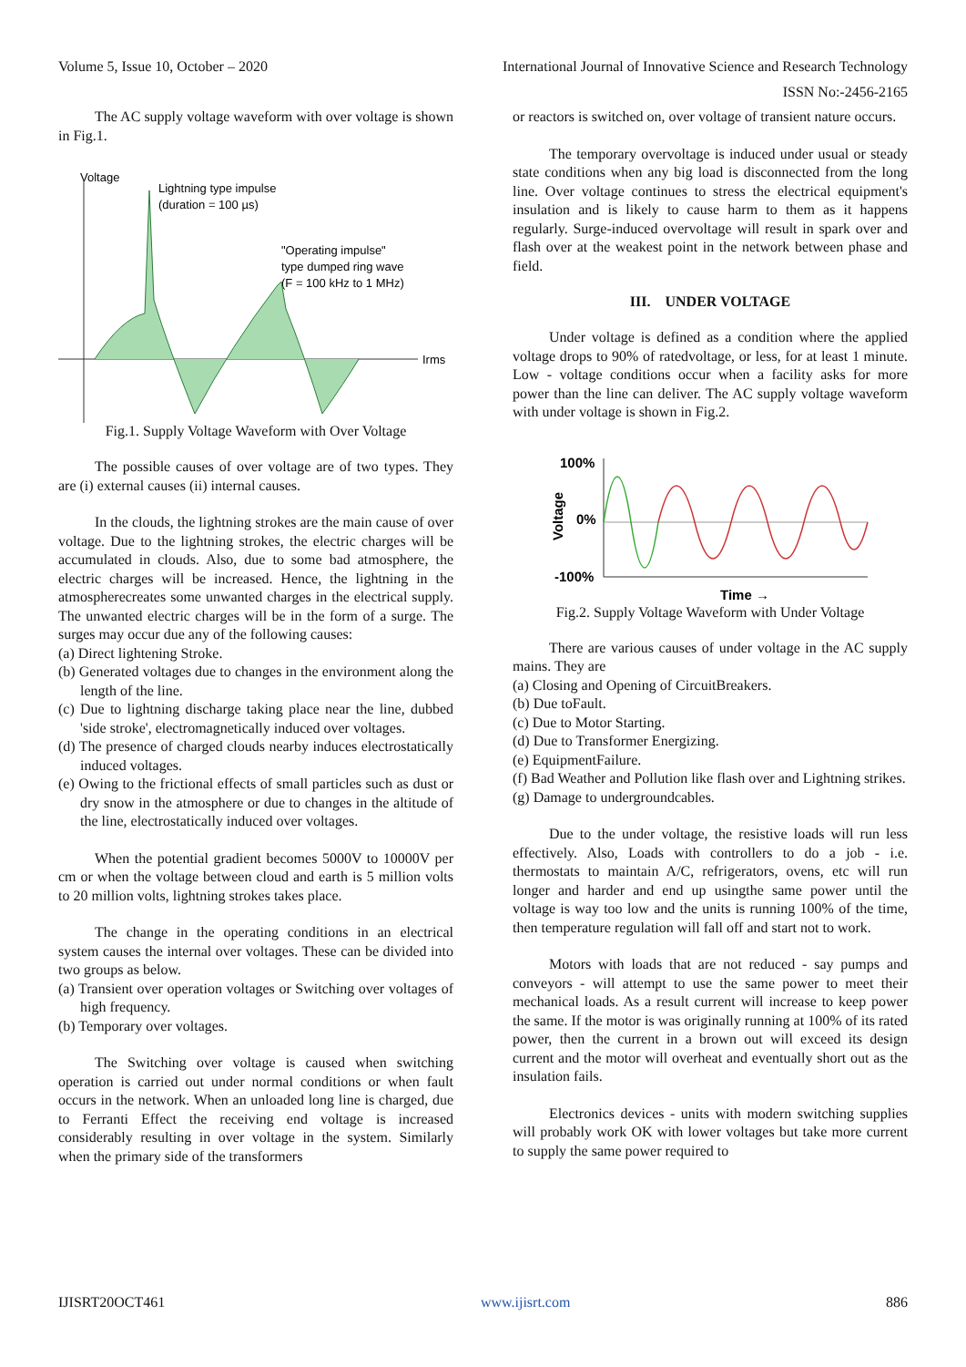Volume 5, Issue 10, October – 2020 International Journal of Innovative Science and Research Technology
ISSN No:-2456-2165
The AC supply voltage waveform with over voltage is shown in Fig.1.
Voltage
Irms
Lightning type impulse
(duration = 100 µs)
"Operating impulse"
type dumped ring wave
(F = 100 kHz to 1 MHz)
Fig.1. Supply Voltage Waveform with Over Voltage
The possible causes of over voltage are of two types. They are (i) external causes (ii) internal causes.
In the clouds, the lightning strokes are the main cause of over voltage. Due to the lightning strokes, the electric charges will be accumulated in clouds. Also, due to some bad atmosphere, the electric charges will be increased. Hence, the lightning in the atmospherecreates some unwanted charges in the electrical supply. The unwanted electric charges will be in the form of a surge. The surges may occur due any of the following causes:
(a) Direct lightening Stroke.
(b) Generated voltages due to changes in the environment along the length of the line.
(c) Due to lightning discharge taking place near the line, dubbed 'side stroke', electromagnetically induced over voltages.
(d) The presence of charged clouds nearby induces electrostatically induced voltages.
(e) Owing to the frictional effects of small particles such as dust or dry snow in the atmosphere or due to changes in the altitude of the line, electrostatically induced over voltages.
When the potential gradient becomes 5000V to 10000V per cm or when the voltage between cloud and earth is 5 million volts to 20 million volts, lightning strokes takes place.
The change in the operating conditions in an electrical system causes the internal over voltages. These can be divided into two groups as below.
(a) Transient over operation voltages or Switching over voltages of high frequency.
(b) Temporary over voltages.
The Switching over voltage is caused when switching operation is carried out under normal conditions or when fault occurs in the network. When an unloaded long line is charged, due to Ferranti Effect the receiving end voltage is increased considerably resulting in over voltage in the system. Similarly when the primary side of the transformers
or reactors is switched on, over voltage of transient nature occurs.
The temporary overvoltage is induced under usual or steady state conditions when any big load is disconnected from the long line. Over voltage continues to stress the electrical equipment's insulation and is likely to cause harm to them as it happens regularly. Surge-induced overvoltage will result in spark over and flash over at the weakest point in the network between phase and field.
III. UNDER VOLTAGE
Under voltage is defined as a condition where the applied voltage drops to 90% of ratedvoltage, or less, for at least 1 minute. Low - voltage conditions occur when a facility asks for more power than the line can deliver. The AC supply voltage waveform with under voltage is shown in Fig.2.
100%
0%
-100%
Voltage
Time →
Fig.2. Supply Voltage Waveform with Under Voltage
There are various causes of under voltage in the AC supply mains. They are
(a) Closing and Opening of CircuitBreakers.
(b) Due toFault.
(c) Due to Motor Starting.
(d) Due to Transformer Energizing.
(e) EquipmentFailure.
(f) Bad Weather and Pollution like flash over and Lightning strikes.
(g) Damage to undergroundcables.
Due to the under voltage, the resistive loads will run less effectively. Also, Loads with controllers to do a job - i.e. thermostats to maintain A/C, refrigerators, ovens, etc will run longer and harder and end up usingthe same power until the voltage is way too low and the units is running 100% of the time, then temperature regulation will fall off and start not to work.
Motors with loads that are not reduced - say pumps and conveyors - will attempt to use the same power to meet their mechanical loads. As a result current will increase to keep power the same. If the motor is was originally running at 100% of its rated power, then the current in a brown out will exceed its design current and the motor will overheat and eventually short out as the insulation fails.
Electronics devices - units with modern switching supplies will probably work OK with lower voltages but take more current to supply the same power required to
IJISRT20OCT461 www.ijisrt.com 886